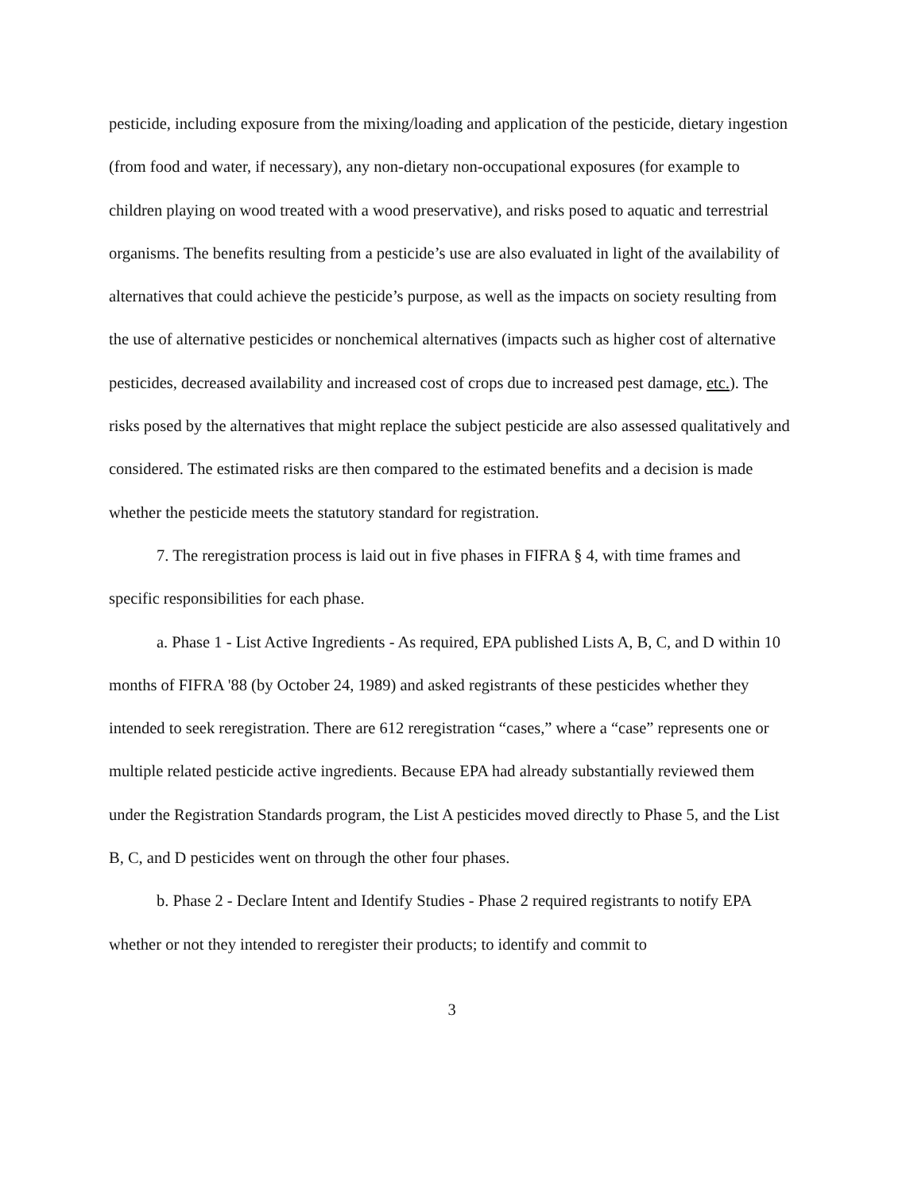pesticide, including exposure from the mixing/loading and application of the pesticide, dietary ingestion (from food and water, if necessary), any non-dietary non-occupational exposures (for example to children playing on wood treated with a wood preservative), and risks posed to aquatic and terrestrial organisms. The benefits resulting from a pesticide’s use are also evaluated in light of the availability of alternatives that could achieve the pesticide’s purpose, as well as the impacts on society resulting from the use of alternative pesticides or nonchemical alternatives (impacts such as higher cost of alternative pesticides, decreased availability and increased cost of crops due to increased pest damage, etc.). The risks posed by the alternatives that might replace the subject pesticide are also assessed qualitatively and considered. The estimated risks are then compared to the estimated benefits and a decision is made whether the pesticide meets the statutory standard for registration.
7. The reregistration process is laid out in five phases in FIFRA § 4, with time frames and specific responsibilities for each phase.
a. Phase 1 - List Active Ingredients - As required, EPA published Lists A, B, C, and D within 10 months of FIFRA '88 (by October 24, 1989) and asked registrants of these pesticides whether they intended to seek reregistration. There are 612 reregistration “cases,” where a “case” represents one or multiple related pesticide active ingredients. Because EPA had already substantially reviewed them under the Registration Standards program, the List A pesticides moved directly to Phase 5, and the List B, C, and D pesticides went on through the other four phases.
b. Phase 2 - Declare Intent and Identify Studies - Phase 2 required registrants to notify EPA whether or not they intended to reregister their products; to identify and commit to
3